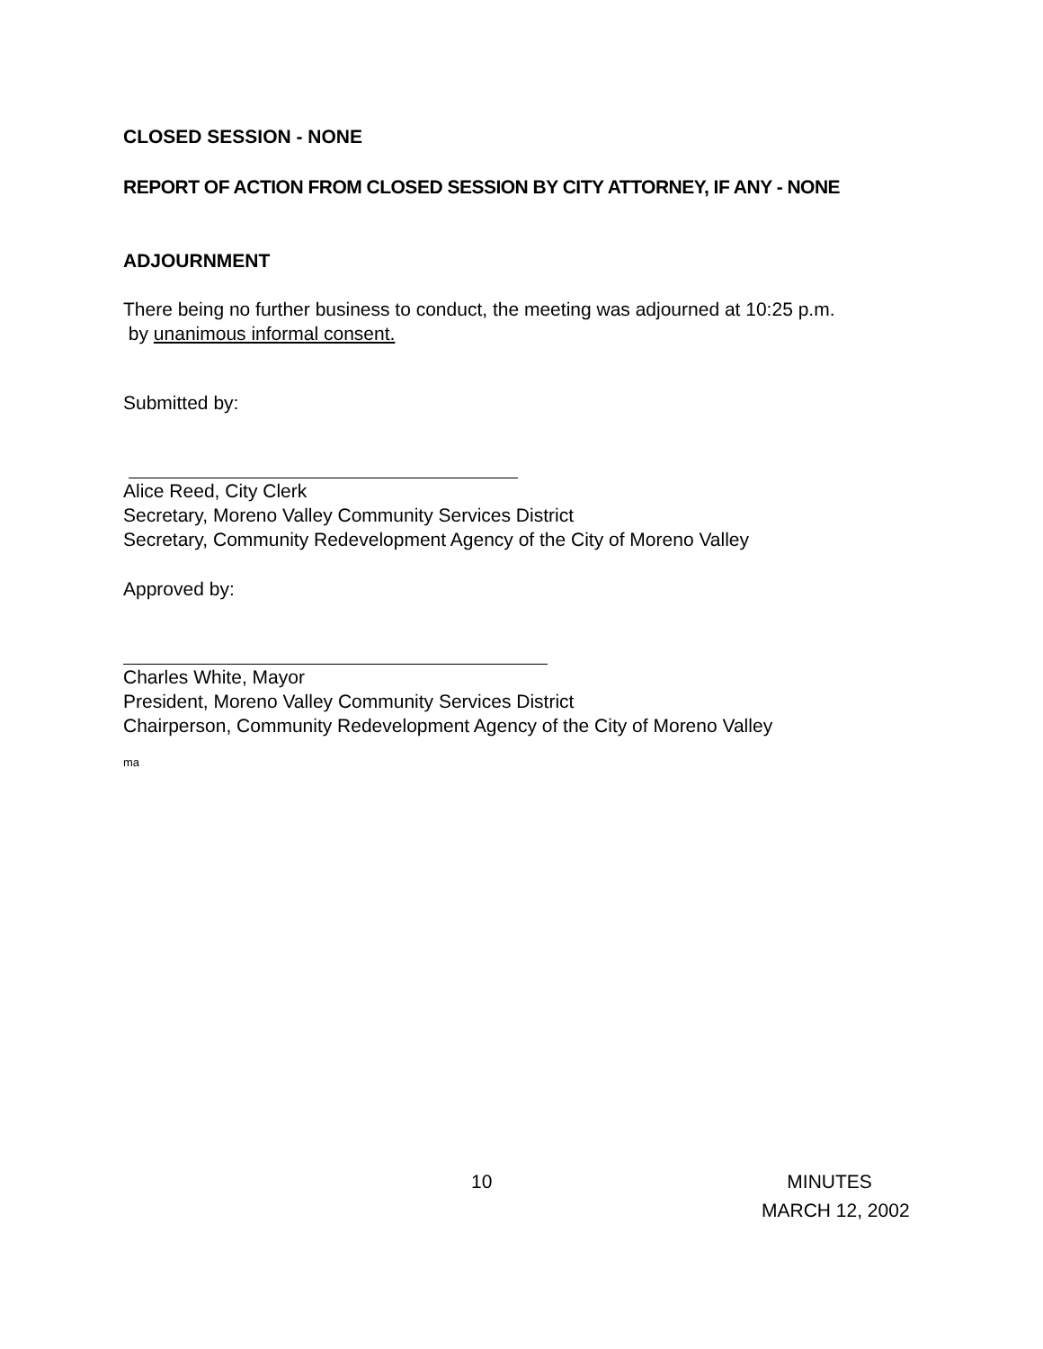CLOSED SESSION - NONE
REPORT OF ACTION FROM CLOSED SESSION BY CITY ATTORNEY, IF ANY - NONE
ADJOURNMENT
There being no further business to conduct, the meeting was adjourned at 10:25 p.m.
by unanimous informal consent.
Submitted by:
Alice Reed, City Clerk
Secretary, Moreno Valley Community Services District
Secretary, Community Redevelopment Agency of the City of Moreno Valley
Approved by:
Charles White, Mayor
President, Moreno Valley Community Services District
Chairperson, Community Redevelopment Agency of the City of Moreno Valley
ma
10 MINUTES
MARCH 12, 2002